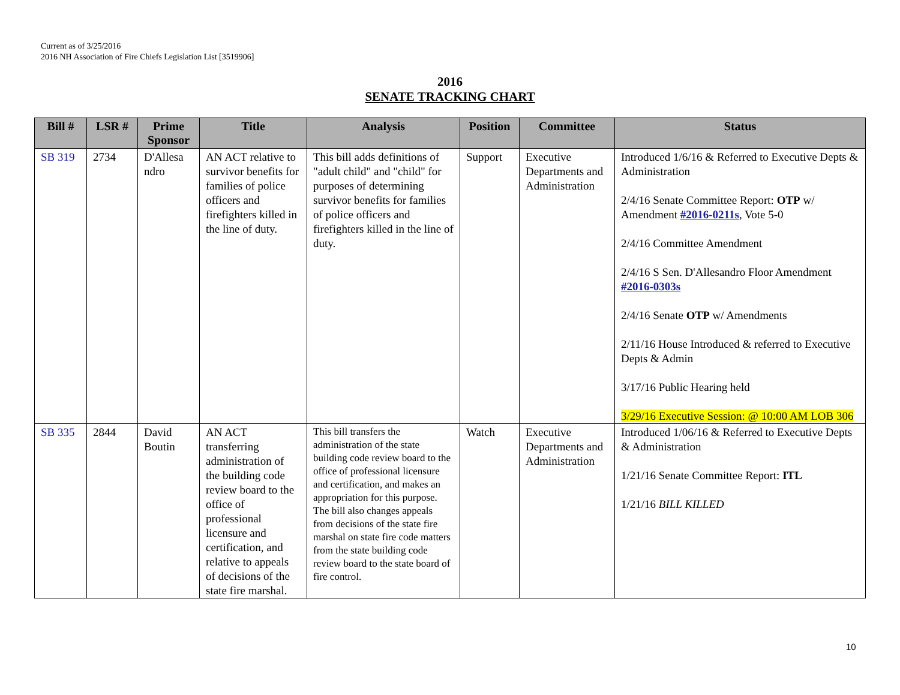Current as of 3/25/2016
2016 NH Association of Fire Chiefs Legislation List [3519906]
2016
SENATE TRACKING CHART
| Bill # | LSR # | Prime Sponsor | Title | Analysis | Position | Committee | Status |
| --- | --- | --- | --- | --- | --- | --- | --- |
| SB 319 | 2734 | D'Allesa ndro | AN ACT relative to survivor benefits for families of police officers and firefighters killed in the line of duty. | This bill adds definitions of "adult child" and "child" for purposes of determining survivor benefits for families of police officers and firefighters killed in the line of duty. | Support | Executive Departments and Administration | Introduced 1/6/16 & Referred to Executive Depts & Administration 2/4/16 Senate Committee Report: OTP w/ Amendment #2016-0211s , Vote 5-0 2/4/16 Committee Amendment 2/4/16 S Sen. D'Allesandro Floor Amendment #2016-0303s 2/4/16 Senate OTP w/ Amendments 2/11/16 House Introduced & referred to Executive Depts & Admin 3/17/16 Public Hearing held 3/29/16 Executive Session: @ 10:00 AM LOB 306 |
| SB 335 | 2844 | David Boutin | AN ACT transferring administration of the building code review board to the office of professional licensure and certification, and relative to appeals of decisions of the state fire marshal. | This bill transfers the administration of the state building code review board to the office of professional licensure and certification, and makes an appropriation for this purpose. The bill also changes appeals from decisions of the state fire marshal on state fire code matters from the state building code review board to the state board of fire control. | Watch | Executive Departments and Administration | Introduced 1/06/16 & Referred to Executive Depts & Administration 1/21/16 Senate Committee Report: ITL 1/21/16 BILL KILLED |
10